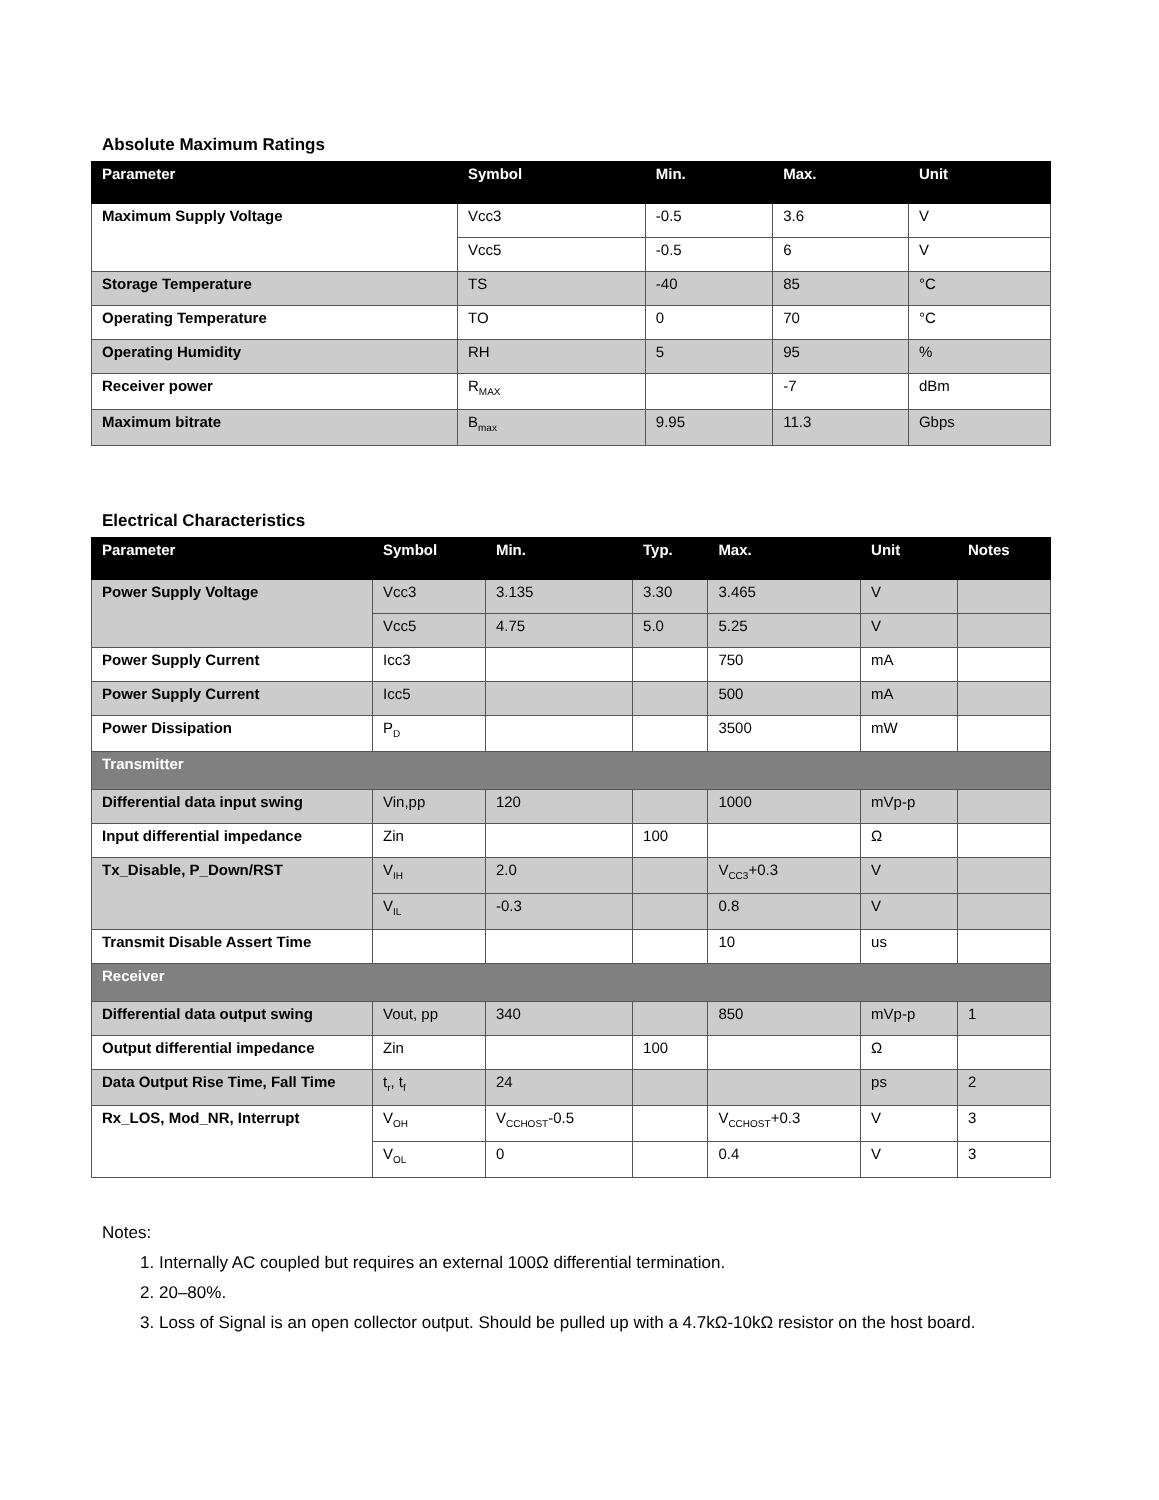Absolute Maximum Ratings
| Parameter | Symbol | Min. | Max. | Unit |
| --- | --- | --- | --- | --- |
| Maximum Supply Voltage | Vcc3 | -0.5 | 3.6 | V |
| | Vcc5 | -0.5 | 6 | V |
| Storage Temperature | TS | -40 | 85 | °C |
| Operating Temperature | TO | 0 | 70 | °C |
| Operating Humidity | RH | 5 | 95 | % |
| Receiver power | R<sub>MAX</sub> | | -7 | dBm |
| Maximum bitrate | B<sub>max</sub> | 9.95 | 11.3 | Gbps |
Electrical Characteristics
| Parameter | Symbol | Min. | Typ. | Max. | Unit | Notes |
| --- | --- | --- | --- | --- | --- | --- |
| Power Supply Voltage | Vcc3 | 3.135 | 3.30 | 3.465 | V | |
| | Vcc5 | 4.75 | 5.0 | 5.25 | V | |
| Power Supply Current | Icc3 | | | 750 | mA | |
| Power Supply Current | Icc5 | | | 500 | mA | |
| Power Dissipation | P<sub>D</sub> | | | 3500 | mW | |
| Transmitter | | | | | | |
| Differential data input swing | Vin,pp | 120 | | 1000 | mVp-p | |
| Input differential impedance | Zin | | 100 | | Ω | |
| Tx_Disable, P_Down/RST | V<sub>IH</sub> | 2.0 | | V<sub>CC3</sub>+0.3 | V | |
| | V<sub>IL</sub> | -0.3 | | 0.8 | V | |
| Transmit Disable Assert Time | | | | 10 | us | |
| Receiver | | | | | | |
| Differential data output swing | Vout, pp | 340 | | 850 | mVp-p | 1 |
| Output differential impedance | Zin | | 100 | | Ω | |
| Data Output Rise Time, Fall Time | t<sub>r</sub>, t<sub>f</sub> | 24 | | | ps | 2 |
| Rx_LOS, Mod_NR, Interrupt | V<sub>OH</sub> | V<sub>CCHOST</sub>-0.5 | | V<sub>CCHOST</sub>+0.3 | V | 3 |
| | V<sub>OL</sub> | 0 | | 0.4 | V | 3 |
Notes:
1. Internally AC coupled but requires an external 100Ω differential termination.
2. 20–80%.
3. Loss of Signal is an open collector output. Should be pulled up with a 4.7kΩ-10kΩ resistor on the host board.